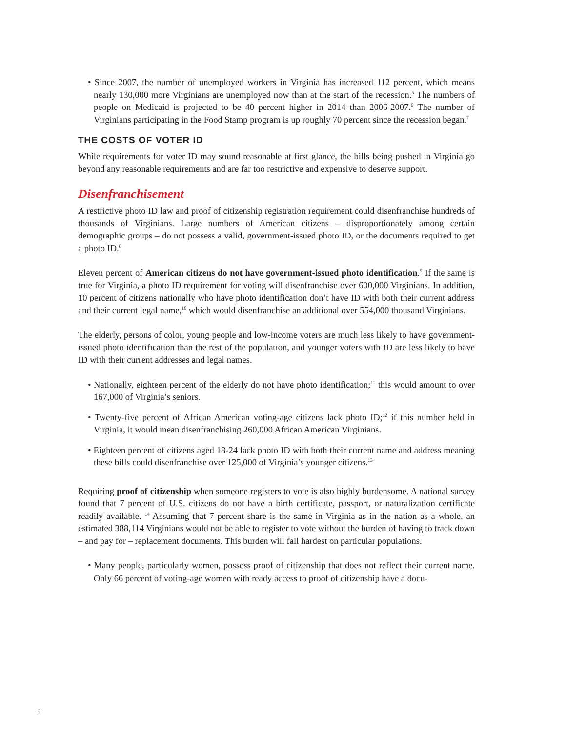• Since 2007, the number of unemployed workers in Virginia has increased 112 percent, which means nearly 130,000 more Virginians are unemployed now than at the start of the recession.<sup>5</sup> The numbers of people on Medicaid is projected to be 40 percent higher in 2014 than 2006-2007.<sup>6</sup> The number of Virginians participating in the Food Stamp program is up roughly 70 percent since the recession began.<sup>7</sup>
THE COSTS OF VOTER ID
While requirements for voter ID may sound reasonable at first glance, the bills being pushed in Virginia go beyond any reasonable requirements and are far too restrictive and expensive to deserve support.
Disenfranchisement
A restrictive photo ID law and proof of citizenship registration requirement could disenfranchise hundreds of thousands of Virginians. Large numbers of American citizens – disproportionately among certain demographic groups – do not possess a valid, government-issued photo ID, or the documents required to get a photo ID.<sup>8</sup>
Eleven percent of American citizens do not have government-issued photo identification.<sup>9</sup> If the same is true for Virginia, a photo ID requirement for voting will disenfranchise over 600,000 Virginians. In addition, 10 percent of citizens nationally who have photo identification don’t have ID with both their current address and their current legal name,<sup>10</sup> which would disenfranchise an additional over 554,000 thousand Virginians.
The elderly, persons of color, young people and low-income voters are much less likely to have government-issued photo identification than the rest of the population, and younger voters with ID are less likely to have ID with their current addresses and legal names.
• Nationally, eighteen percent of the elderly do not have photo identification;<sup>11</sup> this would amount to over 167,000 of Virginia’s seniors.
• Twenty-five percent of African American voting-age citizens lack photo ID;<sup>12</sup> if this number held in Virginia, it would mean disenfranchising 260,000 African American Virginians.
• Eighteen percent of citizens aged 18-24 lack photo ID with both their current name and address meaning these bills could disenfranchise over 125,000 of Virginia’s younger citizens.<sup>13</sup>
Requiring proof of citizenship when someone registers to vote is also highly burdensome. A national survey found that 7 percent of U.S. citizens do not have a birth certificate, passport, or naturalization certificate readily available. <sup>14</sup> Assuming that 7 percent share is the same in Virginia as in the nation as a whole, an estimated 388,114 Virginians would not be able to register to vote without the burden of having to track down – and pay for – replacement documents. This burden will fall hardest on particular populations.
• Many people, particularly women, possess proof of citizenship that does not reflect their current name. Only 66 percent of voting-age women with ready access to proof of citizenship have a docu-
2